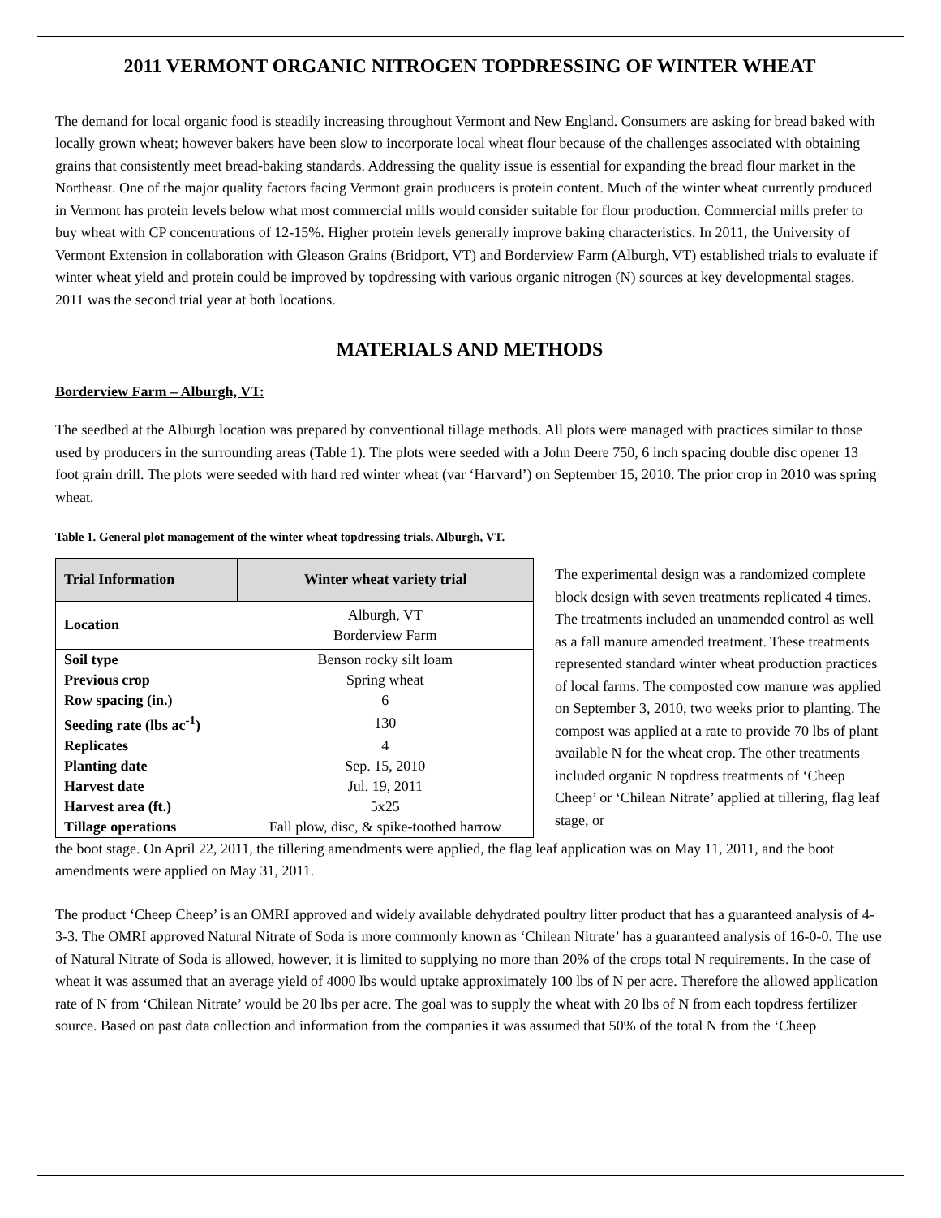2011 VERMONT ORGANIC NITROGEN TOPDRESSING OF WINTER WHEAT
The demand for local organic food is steadily increasing throughout Vermont and New England. Consumers are asking for bread baked with locally grown wheat; however bakers have been slow to incorporate local wheat flour because of the challenges associated with obtaining grains that consistently meet bread-baking standards. Addressing the quality issue is essential for expanding the bread flour market in the Northeast. One of the major quality factors facing Vermont grain producers is protein content. Much of the winter wheat currently produced in Vermont has protein levels below what most commercial mills would consider suitable for flour production. Commercial mills prefer to buy wheat with CP concentrations of 12-15%. Higher protein levels generally improve baking characteristics. In 2011, the University of Vermont Extension in collaboration with Gleason Grains (Bridport, VT) and Borderview Farm (Alburgh, VT) established trials to evaluate if winter wheat yield and protein could be improved by topdressing with various organic nitrogen (N) sources at key developmental stages. 2011 was the second trial year at both locations.
MATERIALS AND METHODS
Borderview Farm – Alburgh, VT:
The seedbed at the Alburgh location was prepared by conventional tillage methods. All plots were managed with practices similar to those used by producers in the surrounding areas (Table 1). The plots were seeded with a John Deere 750, 6 inch spacing double disc opener 13 foot grain drill. The plots were seeded with hard red winter wheat (var ‘Harvard’) on September 15, 2010. The prior crop in 2010 was spring wheat.
Table 1. General plot management of the winter wheat topdressing trials, Alburgh, VT.
| Trial Information | Winter wheat variety trial |
| --- | --- |
| Location | Alburgh, VT Borderview Farm |
| Soil type | Benson rocky silt loam |
| Previous crop | Spring wheat |
| Row spacing (in.) | 6 |
| Seeding rate (lbs ac<sup>-1</sup>) | 130 |
| Replicates | 4 |
| Planting date | Sep. 15, 2010 |
| Harvest date | Jul. 19, 2011 |
| Harvest area (ft.) | 5x25 |
| Tillage operations | Fall plow, disc, & spike-toothed harrow |
The experimental design was a randomized complete block design with seven treatments replicated 4 times. The treatments included an unamended control as well as a fall manure amended treatment. These treatments represented standard winter wheat production practices of local farms. The composted cow manure was applied on September 3, 2010, two weeks prior to planting. The compost was applied at a rate to provide 70 lbs of plant available N for the wheat crop. The other treatments included organic N topdress treatments of ‘Cheep Cheep’ or ‘Chilean Nitrate’ applied at tillering, flag leaf stage, or
the boot stage. On April 22, 2011, the tillering amendments were applied, the flag leaf application was on May 11, 2011, and the boot amendments were applied on May 31, 2011.
The product ‘Cheep Cheep’ is an OMRI approved and widely available dehydrated poultry litter product that has a guaranteed analysis of 4-3-3. The OMRI approved Natural Nitrate of Soda is more commonly known as ‘Chilean Nitrate’ has a guaranteed analysis of 16-0-0. The use of Natural Nitrate of Soda is allowed, however, it is limited to supplying no more than 20% of the crops total N requirements. In the case of wheat it was assumed that an average yield of 4000 lbs would uptake approximately 100 lbs of N per acre. Therefore the allowed application rate of N from ‘Chilean Nitrate’ would be 20 lbs per acre. The goal was to supply the wheat with 20 lbs of N from each topdress fertilizer source. Based on past data collection and information from the companies it was assumed that 50% of the total N from the ‘Cheep